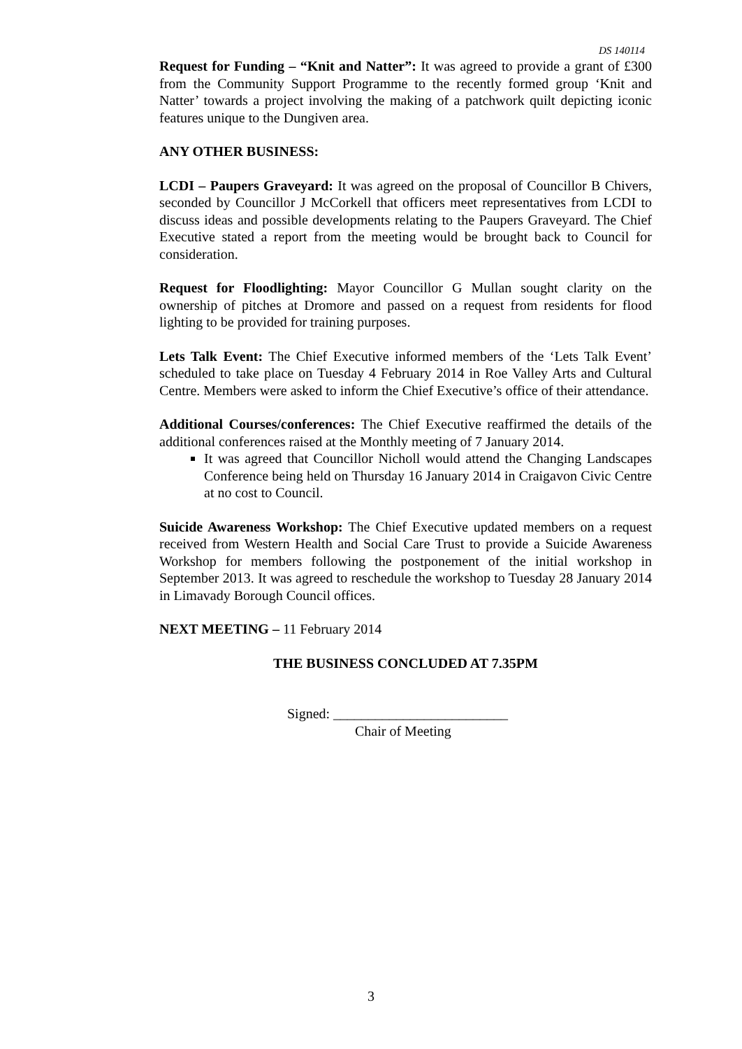DS 140114
Request for Funding – “Knit and Natter”: It was agreed to provide a grant of £300 from the Community Support Programme to the recently formed group ‘Knit and Natter’ towards a project involving the making of a patchwork quilt depicting iconic features unique to the Dungiven area.
ANY OTHER BUSINESS:
LCDI – Paupers Graveyard: It was agreed on the proposal of Councillor B Chivers, seconded by Councillor J McCorkell that officers meet representatives from LCDI to discuss ideas and possible developments relating to the Paupers Graveyard. The Chief Executive stated a report from the meeting would be brought back to Council for consideration.
Request for Floodlighting: Mayor Councillor G Mullan sought clarity on the ownership of pitches at Dromore and passed on a request from residents for flood lighting to be provided for training purposes.
Lets Talk Event: The Chief Executive informed members of the ‘Lets Talk Event’ scheduled to take place on Tuesday 4 February 2014 in Roe Valley Arts and Cultural Centre. Members were asked to inform the Chief Executive’s office of their attendance.
Additional Courses/conferences: The Chief Executive reaffirmed the details of the additional conferences raised at the Monthly meeting of 7 January 2014.
It was agreed that Councillor Nicholl would attend the Changing Landscapes Conference being held on Thursday 16 January 2014 in Craigavon Civic Centre at no cost to Council.
Suicide Awareness Workshop: The Chief Executive updated members on a request received from Western Health and Social Care Trust to provide a Suicide Awareness Workshop for members following the postponement of the initial workshop in September 2013. It was agreed to reschedule the workshop to Tuesday 28 January 2014 in Limavady Borough Council offices.
NEXT MEETING – 11 February 2014
THE BUSINESS CONCLUDED AT 7.35PM
Signed: _________________________
Chair of Meeting
3